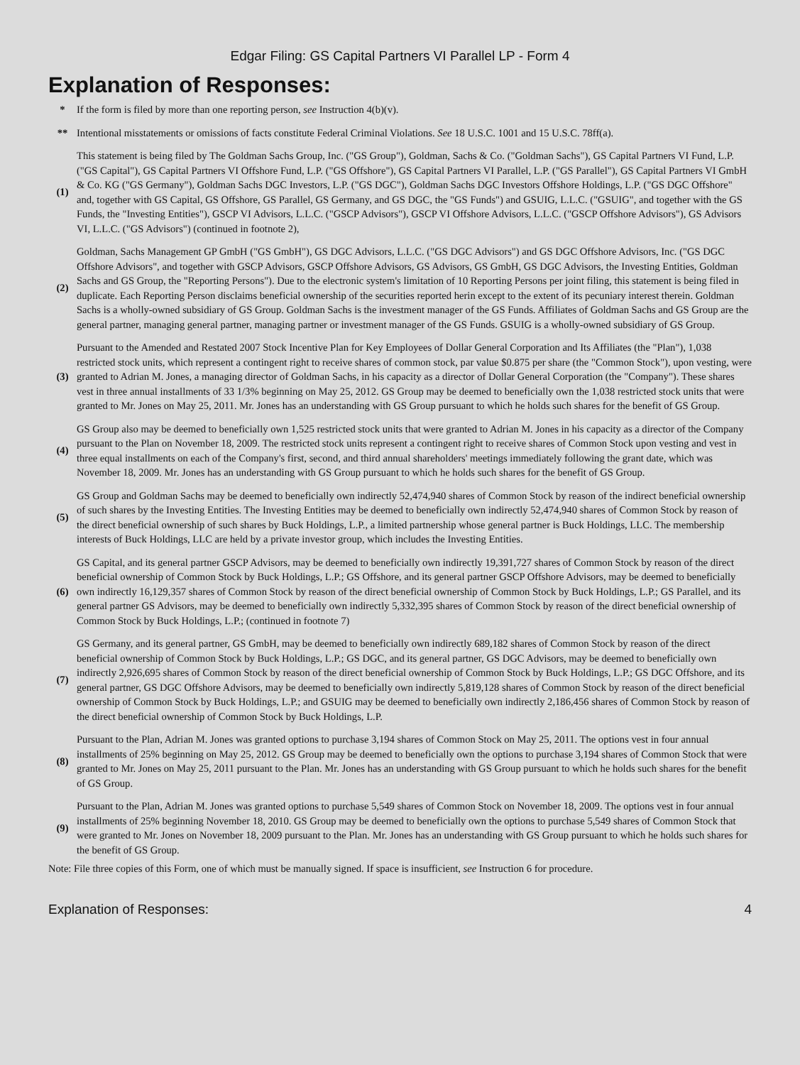Edgar Filing: GS Capital Partners VI Parallel LP - Form 4
Explanation of Responses:
| * | If the form is filed by more than one reporting person, see Instruction 4(b)(v). |
| ** | Intentional misstatements or omissions of facts constitute Federal Criminal Violations. See 18 U.S.C. 1001 and 15 U.S.C. 78ff(a). |
| (1) | This statement is being filed by The Goldman Sachs Group, Inc. ("GS Group"), Goldman, Sachs & Co. ("Goldman Sachs"), GS Capital Partners VI Fund, L.P. ("GS Capital"), GS Capital Partners VI Offshore Fund, L.P. ("GS Offshore"), GS Capital Partners VI Parallel, L.P. ("GS Parallel"), GS Capital Partners VI GmbH & Co. KG ("GS Germany"), Goldman Sachs DGC Investors, L.P. ("GS DGC"), Goldman Sachs DGC Investors Offshore Holdings, L.P. ("GS DGC Offshore" and, together with GS Capital, GS Offshore, GS Parallel, GS Germany, and GS DGC, the "GS Funds") and GSUIG, L.L.C. ("GSUIG", and together with the GS Funds, the "Investing Entities"), GSCP VI Advisors, L.L.C. ("GSCP Advisors"), GSCP VI Offshore Advisors, L.L.C. ("GSCP Offshore Advisors"), GS Advisors VI, L.L.C. ("GS Advisors") (continued in footnote 2), |
| (2) | Goldman, Sachs Management GP GmbH ("GS GmbH"), GS DGC Advisors, L.L.C. ("GS DGC Advisors") and GS DGC Offshore Advisors, Inc. ("GS DGC Offshore Advisors", and together with GSCP Advisors, GSCP Offshore Advisors, GS Advisors, GS GmbH, GS DGC Advisors, the Investing Entities, Goldman Sachs and GS Group, the "Reporting Persons"). Due to the electronic system's limitation of 10 Reporting Persons per joint filing, this statement is being filed in duplicate. Each Reporting Person disclaims beneficial ownership of the securities reported herin except to the extent of its pecuniary interest therein. Goldman Sachs is a wholly-owned subsidiary of GS Group. Goldman Sachs is the investment manager of the GS Funds. Affiliates of Goldman Sachs and GS Group are the general partner, managing general partner, managing partner or investment manager of the GS Funds. GSUIG is a wholly-owned subsidiary of GS Group. |
| (3) | Pursuant to the Amended and Restated 2007 Stock Incentive Plan for Key Employees of Dollar General Corporation and Its Affiliates (the "Plan"), 1,038 restricted stock units, which represent a contingent right to receive shares of common stock, par value $0.875 per share (the "Common Stock"), upon vesting, were granted to Adrian M. Jones, a managing director of Goldman Sachs, in his capacity as a director of Dollar General Corporation (the "Company"). These shares vest in three annual installments of 33 1/3% beginning on May 25, 2012. GS Group may be deemed to beneficially own the 1,038 restricted stock units that were granted to Mr. Jones on May 25, 2011. Mr. Jones has an understanding with GS Group pursuant to which he holds such shares for the benefit of GS Group. |
| (4) | GS Group also may be deemed to beneficially own 1,525 restricted stock units that were granted to Adrian M. Jones in his capacity as a director of the Company pursuant to the Plan on November 18, 2009. The restricted stock units represent a contingent right to receive shares of Common Stock upon vesting and vest in three equal installments on each of the Company's first, second, and third annual shareholders' meetings immediately following the grant date, which was November 18, 2009. Mr. Jones has an understanding with GS Group pursuant to which he holds such shares for the benefit of GS Group. |
| (5) | GS Group and Goldman Sachs may be deemed to beneficially own indirectly 52,474,940 shares of Common Stock by reason of the indirect beneficial ownership of such shares by the Investing Entities. The Investing Entities may be deemed to beneficially own indirectly 52,474,940 shares of Common Stock by reason of the direct beneficial ownership of such shares by Buck Holdings, L.P., a limited partnership whose general partner is Buck Holdings, LLC. The membership interests of Buck Holdings, LLC are held by a private investor group, which includes the Investing Entities. |
| (6) | GS Capital, and its general partner GSCP Advisors, may be deemed to beneficially own indirectly 19,391,727 shares of Common Stock by reason of the direct beneficial ownership of Common Stock by Buck Holdings, L.P.; GS Offshore, and its general partner GSCP Offshore Advisors, may be deemed to beneficially own indirectly 16,129,357 shares of Common Stock by reason of the direct beneficial ownership of Common Stock by Buck Holdings, L.P.; GS Parallel, and its general partner GS Advisors, may be deemed to beneficially own indirectly 5,332,395 shares of Common Stock by reason of the direct beneficial ownership of Common Stock by Buck Holdings, L.P.; (continued in footnote 7) |
| (7) | GS Germany, and its general partner, GS GmbH, may be deemed to beneficially own indirectly 689,182 shares of Common Stock by reason of the direct beneficial ownership of Common Stock by Buck Holdings, L.P.; GS DGC, and its general partner, GS DGC Advisors, may be deemed to beneficially own indirectly 2,926,695 shares of Common Stock by reason of the direct beneficial ownership of Common Stock by Buck Holdings, L.P.; GS DGC Offshore, and its general partner, GS DGC Offshore Advisors, may be deemed to beneficially own indirectly 5,819,128 shares of Common Stock by reason of the direct beneficial ownership of Common Stock by Buck Holdings, L.P.; and GSUIG may be deemed to beneficially own indirectly 2,186,456 shares of Common Stock by reason of the direct beneficial ownership of Common Stock by Buck Holdings, L.P. |
| (8) | Pursuant to the Plan, Adrian M. Jones was granted options to purchase 3,194 shares of Common Stock on May 25, 2011. The options vest in four annual installments of 25% beginning on May 25, 2012. GS Group may be deemed to beneficially own the options to purchase 3,194 shares of Common Stock that were granted to Mr. Jones on May 25, 2011 pursuant to the Plan. Mr. Jones has an understanding with GS Group pursuant to which he holds such shares for the benefit of GS Group. |
| (9) | Pursuant to the Plan, Adrian M. Jones was granted options to purchase 5,549 shares of Common Stock on November 18, 2009. The options vest in four annual installments of 25% beginning November 18, 2010. GS Group may be deemed to beneficially own the options to purchase 5,549 shares of Common Stock that were granted to Mr. Jones on November 18, 2009 pursuant to the Plan. Mr. Jones has an understanding with GS Group pursuant to which he holds such shares for the benefit of GS Group. |
Note: File three copies of this Form, one of which must be manually signed. If space is insufficient, see Instruction 6 for procedure.
Explanation of Responses: 4